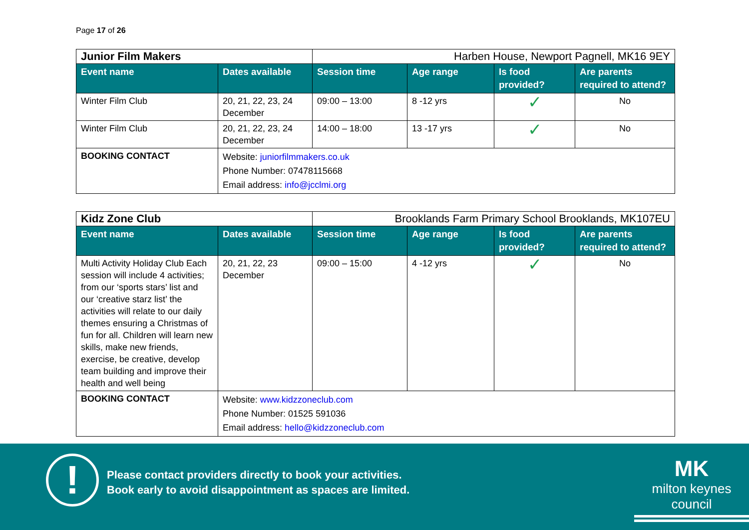Page 17 of 26
| Junior Film Makers | | Harben House, Newport Pagnell, MK16 9EY | | | |
| Event name | Dates available | Session time | Age range | Is food provided? | Are parents required to attend? |
| Winter Film Club | 20, 21, 22, 23, 24 December | 09:00 – 13:00 | 8 -12 yrs | ✓ | No |
| Winter Film Club | 20, 21, 22, 23, 24 December | 14:00 – 18:00 | 13 -17 yrs | ✓ | No |
| BOOKING CONTACT | Website: juniorfilmmakers.co.uk Phone Number: 07478115668 Email address: info@jcclmi.org | | | | |
| Kidz Zone Club | | Brooklands Farm Primary School Brooklands, MK107EU | | | |
| Event name | Dates available | Session time | Age range | Is food provided? | Are parents required to attend? |
| Multi Activity Holiday Club Each session will include 4 activities; from our ‘sports stars’ list and our ‘creative starz list’ the activities will relate to our daily themes ensuring a Christmas of fun for all. Children will learn new skills, make new friends, exercise, be creative, develop team building and improve their health and well being | 20, 21, 22, 23 December | 09:00 – 15:00 | 4 -12 yrs | ✓ | No |
| BOOKING CONTACT | Website: www.kidzzoneclub.com Phone Number: 01525 591036 Email address: hello@kidzzoneclub.com | | | | |
!
Please contact providers directly to book your activities.
Book early to avoid disappointment as spaces are limited.
MK
milton keynes council